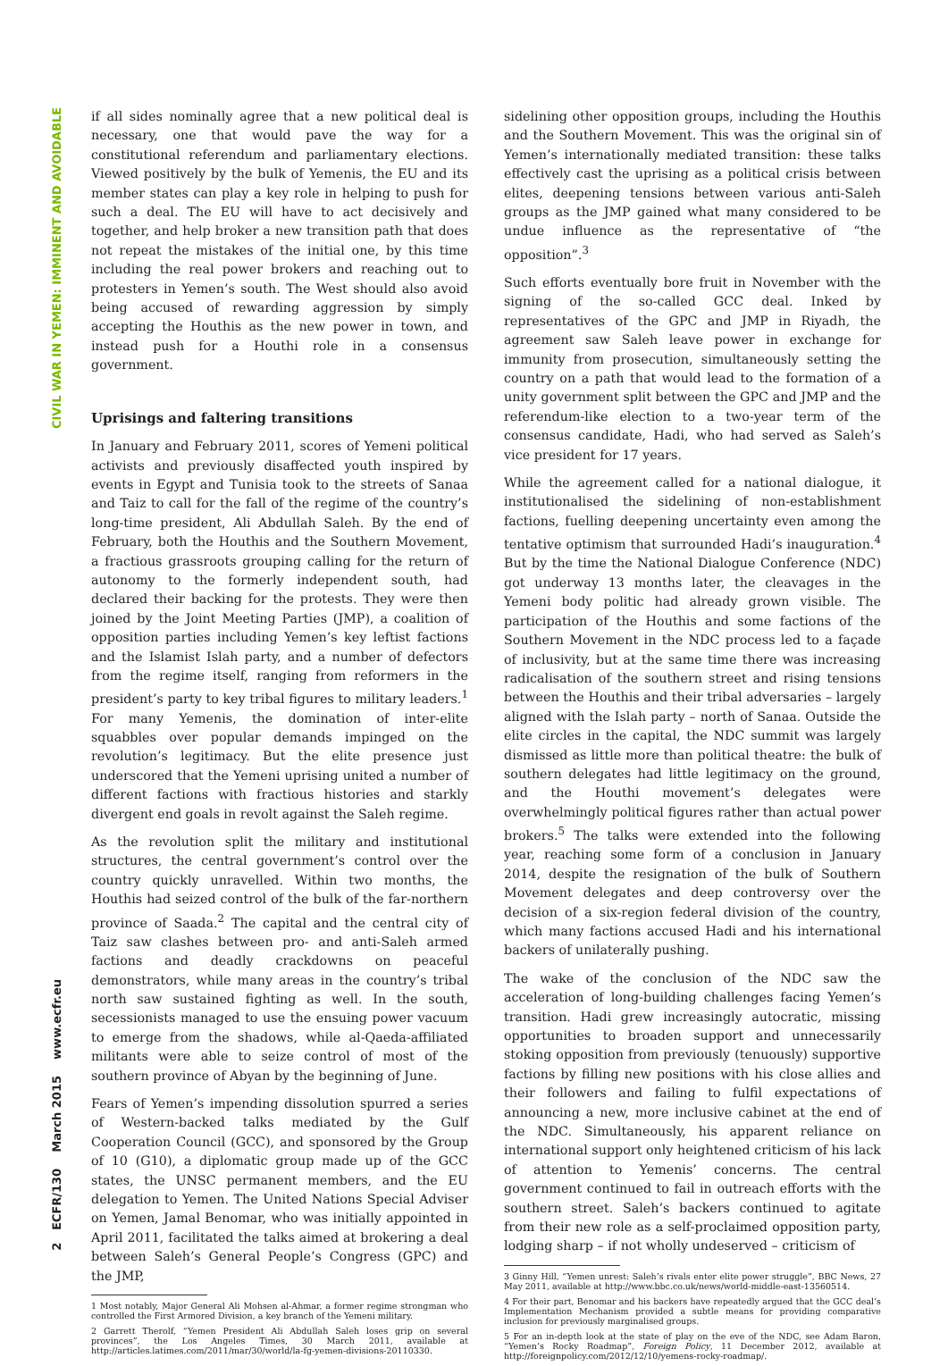CIVIL WAR IN YEMEN: IMMINENT AND AVOIDABLE
2 ECFR/130 March 2015 www.ecfr.eu
if all sides nominally agree that a new political deal is necessary, one that would pave the way for a constitutional referendum and parliamentary elections. Viewed positively by the bulk of Yemenis, the EU and its member states can play a key role in helping to push for such a deal. The EU will have to act decisively and together, and help broker a new transition path that does not repeat the mistakes of the initial one, by this time including the real power brokers and reaching out to protesters in Yemen’s south. The West should also avoid being accused of rewarding aggression by simply accepting the Houthis as the new power in town, and instead push for a Houthi role in a consensus government.
Uprisings and faltering transitions
In January and February 2011, scores of Yemeni political activists and previously disaffected youth inspired by events in Egypt and Tunisia took to the streets of Sanaa and Taiz to call for the fall of the regime of the country’s long-time president, Ali Abdullah Saleh. By the end of February, both the Houthis and the Southern Movement, a fractious grassroots grouping calling for the return of autonomy to the formerly independent south, had declared their backing for the protests. They were then joined by the Joint Meeting Parties (JMP), a coalition of opposition parties including Yemen’s key leftist factions and the Islamist Islah party, and a number of defectors from the regime itself, ranging from reformers in the president’s party to key tribal figures to military leaders.<sup>1</sup> For many Yemenis, the domination of inter-elite squabbles over popular demands impinged on the revolution’s legitimacy. But the elite presence just underscored that the Yemeni uprising united a number of different factions with fractious histories and starkly divergent end goals in revolt against the Saleh regime.
As the revolution split the military and institutional structures, the central government’s control over the country quickly unravelled. Within two months, the Houthis had seized control of the bulk of the far-northern province of Saada.<sup>2</sup> The capital and the central city of Taiz saw clashes between pro- and anti-Saleh armed factions and deadly crackdowns on peaceful demonstrators, while many areas in the country’s tribal north saw sustained fighting as well. In the south, secessionists managed to use the ensuing power vacuum to emerge from the shadows, while al-Qaeda-affiliated militants were able to seize control of most of the southern province of Abyan by the beginning of June.
Fears of Yemen’s impending dissolution spurred a series of Western-backed talks mediated by the Gulf Cooperation Council (GCC), and sponsored by the Group of 10 (G10), a diplomatic group made up of the GCC states, the UNSC permanent members, and the EU delegation to Yemen. The United Nations Special Adviser on Yemen, Jamal Benomar, who was initially appointed in April 2011, facilitated the talks aimed at brokering a deal between Saleh’s General People’s Congress (GPC) and the JMP,
1 Most notably, Major General Ali Mohsen al-Ahmar, a former regime strongman who controlled the First Armored Division, a key branch of the Yemeni military.
2 Garrett Therolf, “Yemen President Ali Abdullah Saleh loses grip on several provinces”, the Los Angeles Times, 30 March 2011, available at http://articles.latimes.com/2011/mar/30/world/la-fg-yemen-divisions-20110330.
sidelining other opposition groups, including the Houthis and the Southern Movement. This was the original sin of Yemen’s internationally mediated transition: these talks effectively cast the uprising as a political crisis between elites, deepening tensions between various anti-Saleh groups as the JMP gained what many considered to be undue influence as the representative of “the opposition”.<sup>3</sup>
Such efforts eventually bore fruit in November with the signing of the so-called GCC deal. Inked by representatives of the GPC and JMP in Riyadh, the agreement saw Saleh leave power in exchange for immunity from prosecution, simultaneously setting the country on a path that would lead to the formation of a unity government split between the GPC and JMP and the referendum-like election to a two-year term of the consensus candidate, Hadi, who had served as Saleh’s vice president for 17 years.
While the agreement called for a national dialogue, it institutionalised the sidelining of non-establishment factions, fuelling deepening uncertainty even among the tentative optimism that surrounded Hadi’s inauguration.<sup>4</sup> But by the time the National Dialogue Conference (NDC) got underway 13 months later, the cleavages in the Yemeni body politic had already grown visible. The participation of the Houthis and some factions of the Southern Movement in the NDC process led to a façade of inclusivity, but at the same time there was increasing radicalisation of the southern street and rising tensions between the Houthis and their tribal adversaries – largely aligned with the Islah party – north of Sanaa. Outside the elite circles in the capital, the NDC summit was largely dismissed as little more than political theatre: the bulk of southern delegates had little legitimacy on the ground, and the Houthi movement’s delegates were overwhelmingly political figures rather than actual power brokers.<sup>5</sup> The talks were extended into the following year, reaching some form of a conclusion in January 2014, despite the resignation of the bulk of Southern Movement delegates and deep controversy over the decision of a six-region federal division of the country, which many factions accused Hadi and his international backers of unilaterally pushing.
The wake of the conclusion of the NDC saw the acceleration of long-building challenges facing Yemen’s transition. Hadi grew increasingly autocratic, missing opportunities to broaden support and unnecessarily stoking opposition from previously (tenuously) supportive factions by filling new positions with his close allies and their followers and failing to fulfil expectations of announcing a new, more inclusive cabinet at the end of the NDC. Simultaneously, his apparent reliance on international support only heightened criticism of his lack of attention to Yemenis’ concerns. The central government continued to fail in outreach efforts with the southern street. Saleh’s backers continued to agitate from their new role as a self-proclaimed opposition party, lodging sharp – if not wholly undeserved – criticism of
3 Ginny Hill, “Yemen unrest: Saleh’s rivals enter elite power struggle”, BBC News, 27 May 2011, available at http://www.bbc.co.uk/news/world-middle-east-13560514.
4 For their part, Benomar and his backers have repeatedly argued that the GCC deal’s Implementation Mechanism provided a subtle means for providing comparative inclusion for previously marginalised groups.
5 For an in-depth look at the state of play on the eve of the NDC, see Adam Baron, “Yemen’s Rocky Roadmap”, Foreign Policy, 11 December 2012, available at http://foreignpolicy.com/2012/12/10/yemens-rocky-roadmap/.